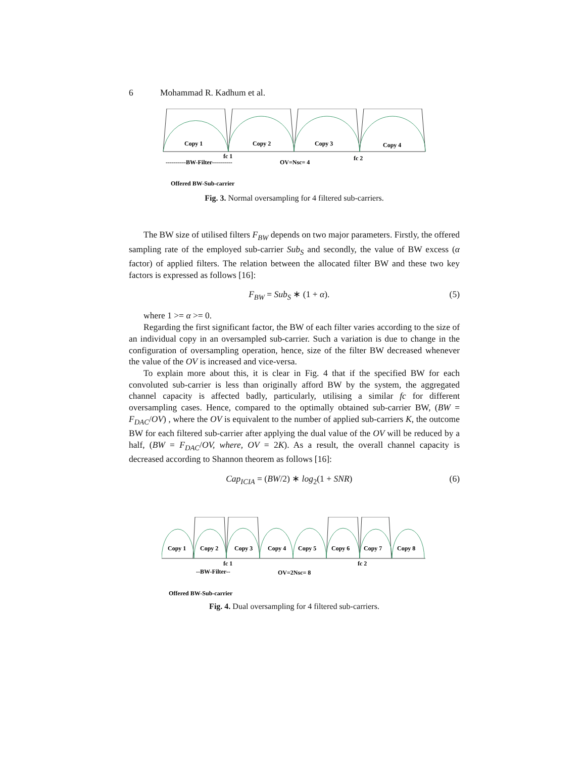6 Mohammad R. Kadhum et al.
Copy 1
Copy 2
Copy 3
Copy 4
fc 1
fc 2
OV=Nsc= 4
----------BW-Filter----------
Offered BW-Sub-carrier
Fig. 3. Normal oversampling for 4 filtered sub-carriers.
The BW size of utilised filters F<sub>BW</sub> depends on two major parameters. Firstly, the offered sampling rate of the employed sub-carrier Sub<sub>S</sub> and secondly, the value of BW excess (α factor) of applied filters. The relation between the allocated filter BW and these two key factors is expressed as follows [16]:
F<sub>BW</sub> = Sub<sub>S</sub> ∗ (1 + α). (5)
where 1 >= α >= 0.
Regarding the first significant factor, the BW of each filter varies according to the size of an individual copy in an oversampled sub-carrier. Such a variation is due to change in the configuration of oversampling operation, hence, size of the filter BW decreased whenever the value of the OV is increased and vice-versa.
To explain more about this, it is clear in Fig. 4 that if the specified BW for each convoluted sub-carrier is less than originally afford BW by the system, the aggregated channel capacity is affected badly, particularly, utilising a similar fc for different oversampling cases. Hence, compared to the optimally obtained sub-carrier BW, (BW = F<sub>DAC</sub>/OV) , where the OV is equivalent to the number of applied sub-carriers K, the outcome BW for each filtered sub-carrier after applying the dual value of the OV will be reduced by a half, (BW = F<sub>DAC</sub>/OV, where, OV = 2K). As a result, the overall channel capacity is decreased according to Shannon theorem as follows [16]:
Cap<sub>ICIA</sub> = (BW/2) ∗ log<sub>2</sub>(1 + SNR) (6)
Copy 1
Copy 2
Copy 3
Copy 4
Copy 5
Copy 6
Copy 7
Copy 8
fc 1
fc 2
--BW-Filter--
OV=2Nsc= 8
Offered BW-Sub-carrier
Fig. 4. Dual oversampling for 4 filtered sub-carriers.